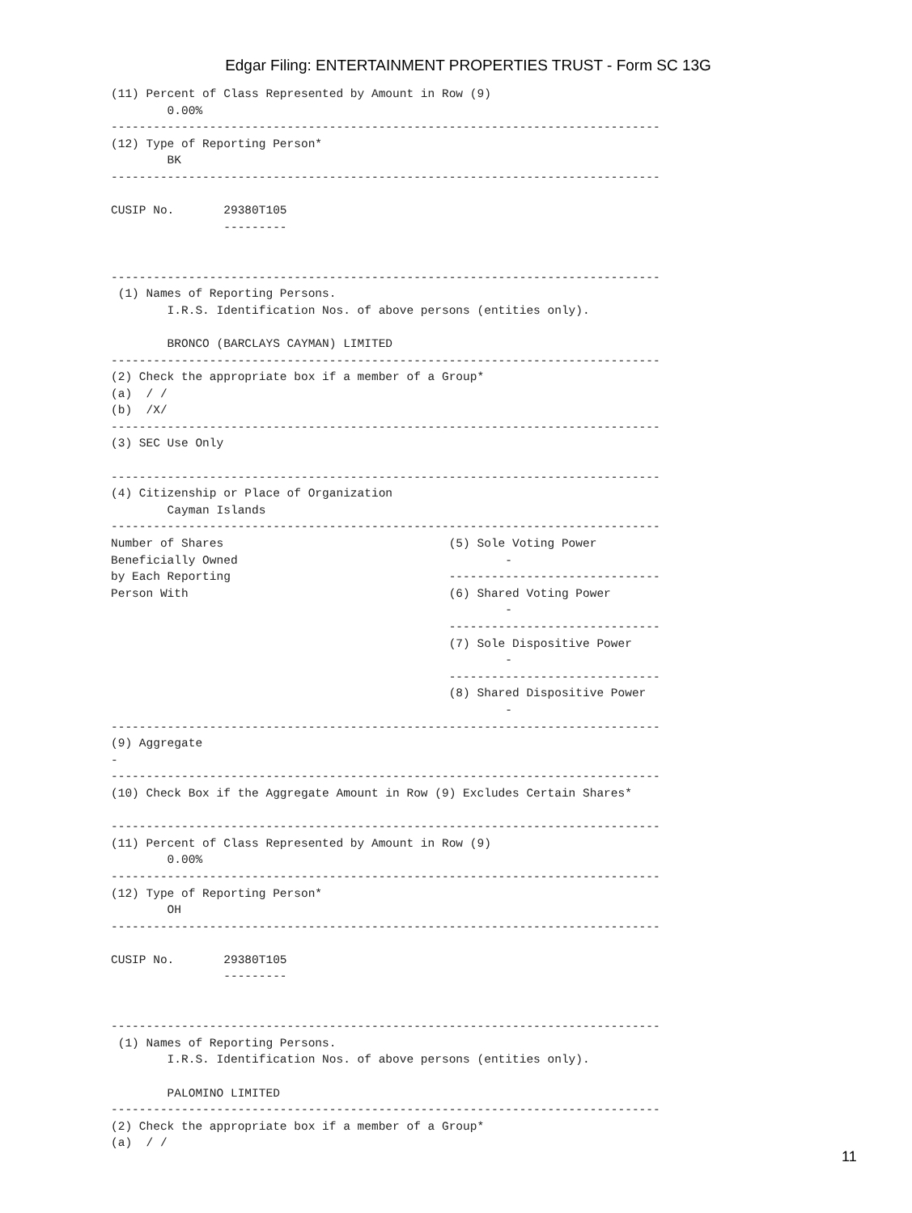Edgar Filing: ENTERTAINMENT PROPERTIES TRUST - Form SC 13G
(11) Percent of Class Represented by Amount in Row (9)
        0.00%
------------------------------------------------------------------------------
(12) Type of Reporting Person*
        BK
------------------------------------------------------------------------------

CUSIP No.       29380T105
                ---------


------------------------------------------------------------------------------
 (1) Names of Reporting Persons.
        I.R.S. Identification Nos. of above persons (entities only).

        BRONCO (BARCLAYS CAYMAN) LIMITED
------------------------------------------------------------------------------
(2) Check the appropriate box if a member of a Group*
(a)  / /
(b)  /X/
------------------------------------------------------------------------------
(3) SEC Use Only

------------------------------------------------------------------------------
(4) Citizenship or Place of Organization
        Cayman Islands
------------------------------------------------------------------------------
Number of Shares                                (5) Sole Voting Power
Beneficially Owned                                      -
by Each Reporting                               ------------------------------
Person With                                     (6) Shared Voting Power
                                                        -
                                                ------------------------------
                                                (7) Sole Dispositive Power
                                                        -
                                                ------------------------------
                                                (8) Shared Dispositive Power
                                                        -
------------------------------------------------------------------------------
(9) Aggregate
-
------------------------------------------------------------------------------
(10) Check Box if the Aggregate Amount in Row (9) Excludes Certain Shares*

------------------------------------------------------------------------------
(11) Percent of Class Represented by Amount in Row (9)
        0.00%
------------------------------------------------------------------------------
(12) Type of Reporting Person*
        OH
------------------------------------------------------------------------------

CUSIP No.       29380T105
                ---------


------------------------------------------------------------------------------
 (1) Names of Reporting Persons.
        I.R.S. Identification Nos. of above persons (entities only).

        PALOMINO LIMITED
------------------------------------------------------------------------------
(2) Check the appropriate box if a member of a Group*
(a)  / /
11